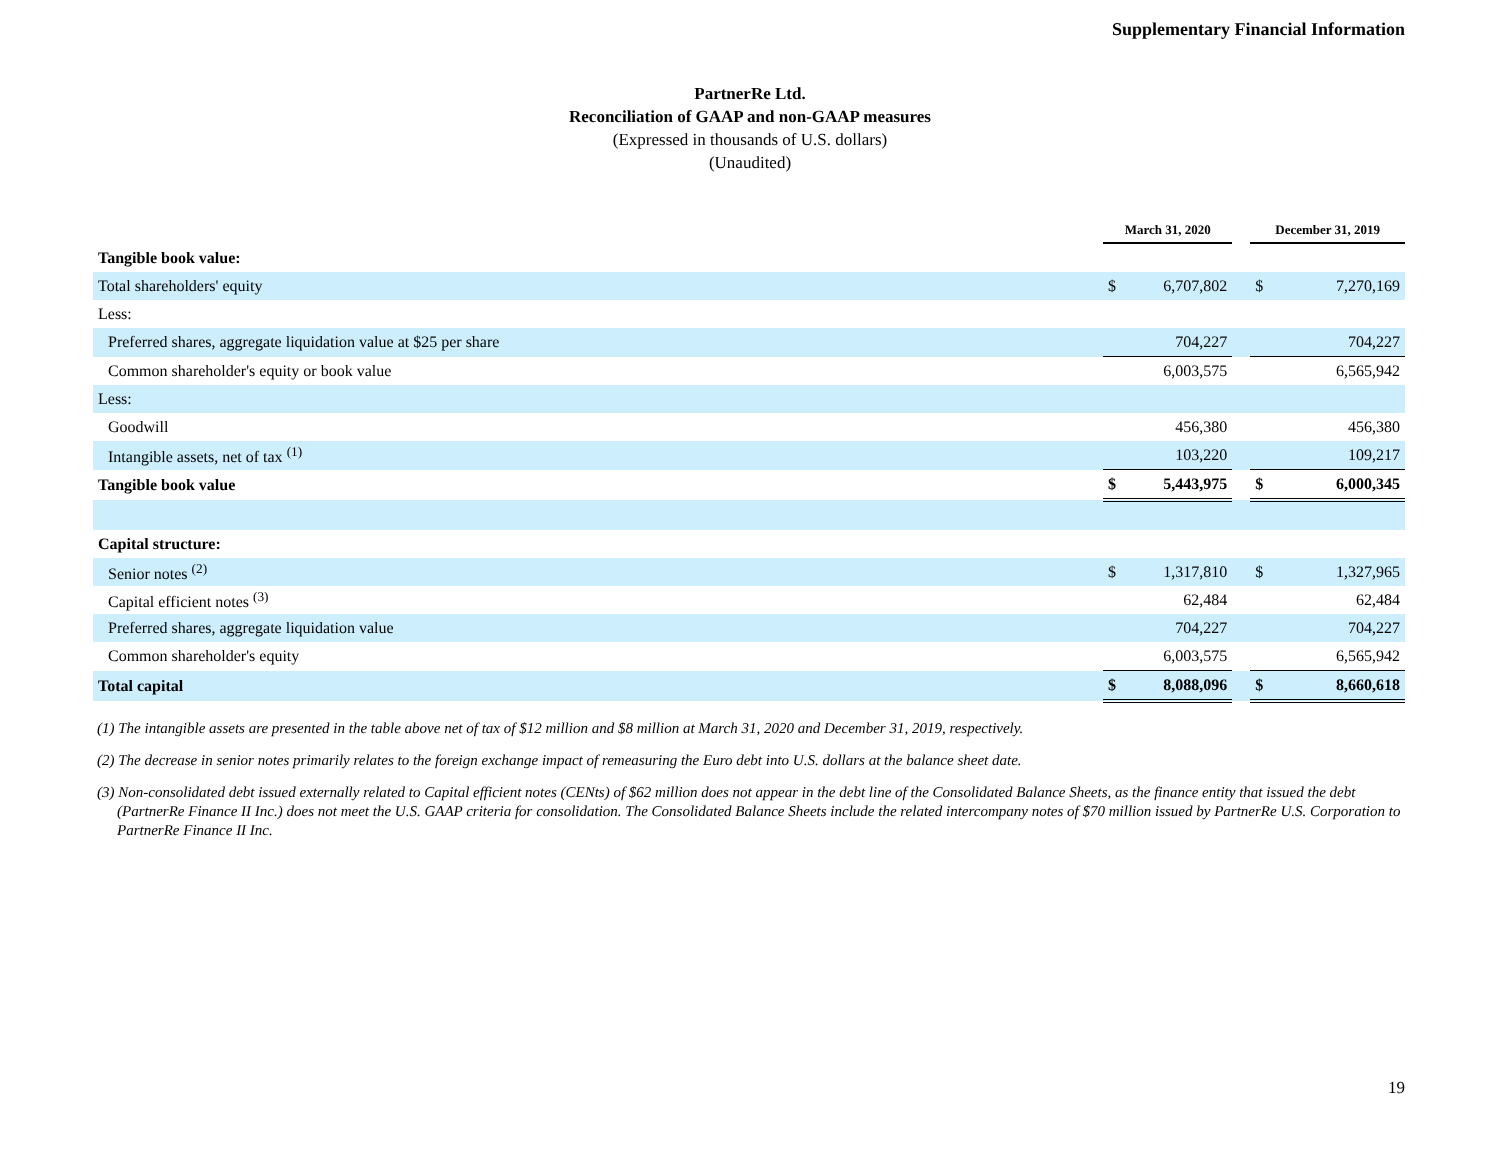Supplementary Financial Information
PartnerRe Ltd.
Reconciliation of GAAP and non-GAAP measures
(Expressed in thousands of U.S. dollars)
(Unaudited)
| | March 31, 2020 | | | December 31, 2019 | |
| --- | --- | --- | --- | --- | --- |
| Tangible book value: | | | | | |
| Total shareholders' equity | $ | 6,707,802 | | $ | 7,270,169 |
| Less: | | | | | |
| Preferred shares, aggregate liquidation value at $25 per share | | 704,227 | | | 704,227 |
| Common shareholder's equity or book value | | 6,003,575 | | | 6,565,942 |
| Less: | | | | | |
| Goodwill | | 456,380 | | | 456,380 |
| Intangible assets, net of tax <sup>(1)</sup> | | 103,220 | | | 109,217 |
| Tangible book value | $ | 5,443,975 | | $ | 6,000,345 |
| Capital structure: | | | | | |
| Senior notes <sup>(2)</sup> | $ | 1,317,810 | | $ | 1,327,965 |
| Capital efficient notes <sup>(3)</sup> | | 62,484 | | | 62,484 |
| Preferred shares, aggregate liquidation value | | 704,227 | | | 704,227 |
| Common shareholder's equity | | 6,003,575 | | | 6,565,942 |
| Total capital | $ | 8,088,096 | | $ | 8,660,618 |
(1) The intangible assets are presented in the table above net of tax of $12 million and $8 million at March 31, 2020 and December 31, 2019, respectively.
(2) The decrease in senior notes primarily relates to the foreign exchange impact of remeasuring the Euro debt into U.S. dollars at the balance sheet date.
(3) Non-consolidated debt issued externally related to Capital efficient notes (CENts) of $62 million does not appear in the debt line of the Consolidated Balance Sheets, as the finance entity that issued the debt (PartnerRe Finance II Inc.) does not meet the U.S. GAAP criteria for consolidation. The Consolidated Balance Sheets include the related intercompany notes of $70 million issued by PartnerRe U.S. Corporation to PartnerRe Finance II Inc.
19